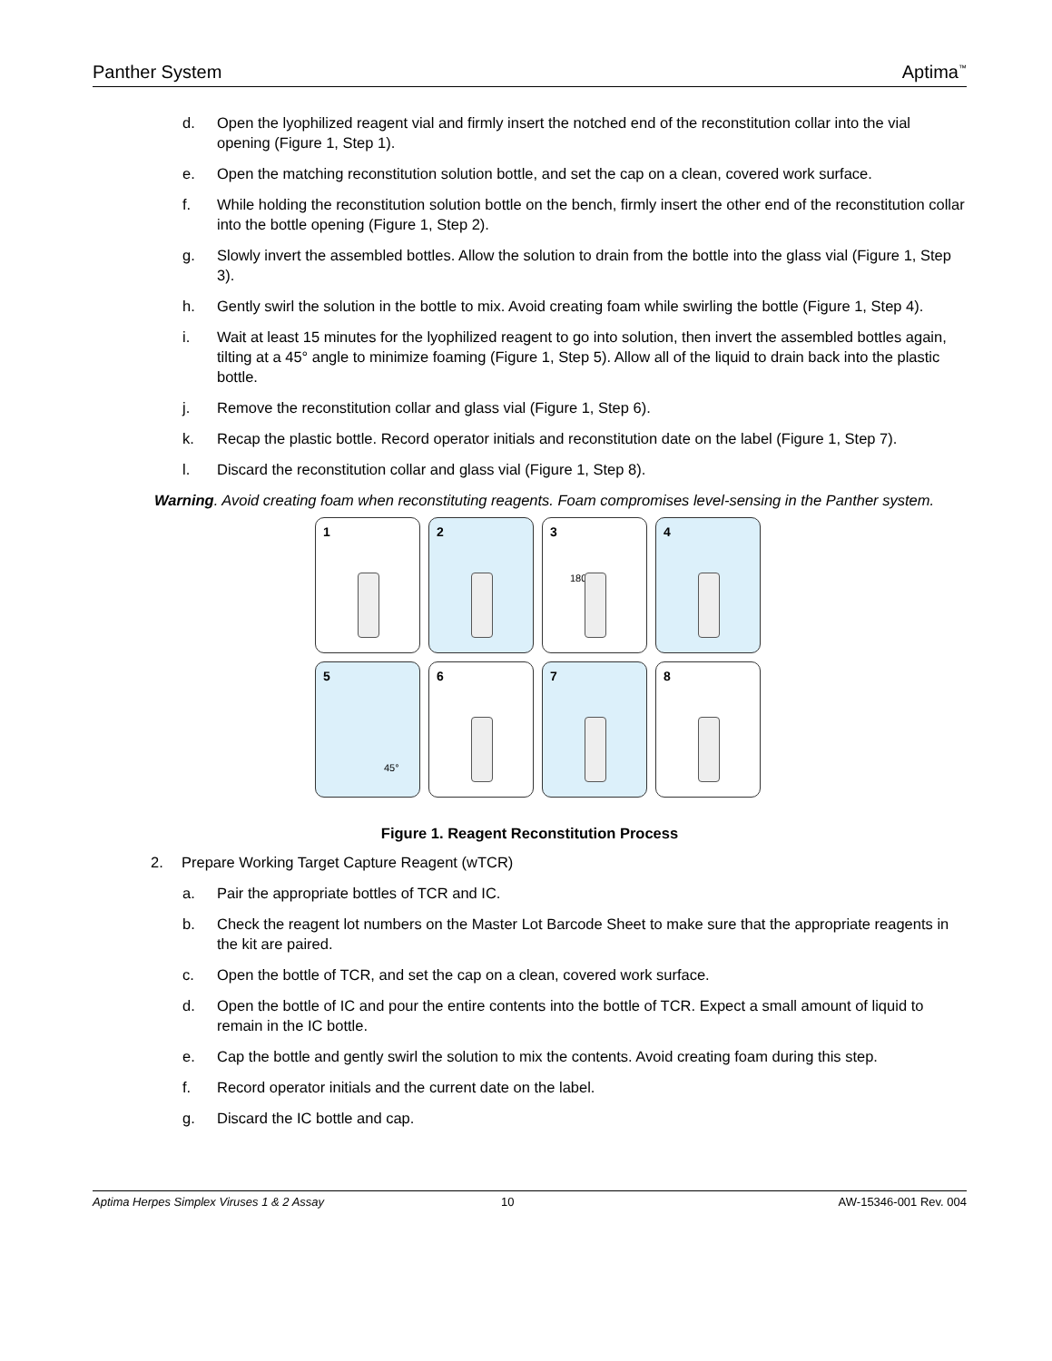Panther System Aptima<sup>™</sup>
d. Open the lyophilized reagent vial and firmly insert the notched end of the reconstitution collar into the vial opening (Figure 1, Step 1).
e. Open the matching reconstitution solution bottle, and set the cap on a clean, covered work surface.
f. While holding the reconstitution solution bottle on the bench, firmly insert the other end of the reconstitution collar into the bottle opening (Figure 1, Step 2).
g. Slowly invert the assembled bottles. Allow the solution to drain from the bottle into the glass vial (Figure 1, Step 3).
h. Gently swirl the solution in the bottle to mix. Avoid creating foam while swirling the bottle (Figure 1, Step 4).
i. Wait at least 15 minutes for the lyophilized reagent to go into solution, then invert the assembled bottles again, tilting at a 45° angle to minimize foaming (Figure 1, Step 5). Allow all of the liquid to drain back into the plastic bottle.
j. Remove the reconstitution collar and glass vial (Figure 1, Step 6).
k. Recap the plastic bottle. Record operator initials and reconstitution date on the label (Figure 1, Step 7).
l. Discard the reconstitution collar and glass vial (Figure 1, Step 8).
Warning. Avoid creating foam when reconstituting reagents. Foam compromises level-sensing in the Panther system.
1
2
3
180°
4
5
45°
6
7
8
Figure 1. Reagent Reconstitution Process
2. Prepare Working Target Capture Reagent (wTCR)
a. Pair the appropriate bottles of TCR and IC.
b. Check the reagent lot numbers on the Master Lot Barcode Sheet to make sure that the appropriate reagents in the kit are paired.
c. Open the bottle of TCR, and set the cap on a clean, covered work surface.
d. Open the bottle of IC and pour the entire contents into the bottle of TCR. Expect a small amount of liquid to remain in the IC bottle.
e. Cap the bottle and gently swirl the solution to mix the contents. Avoid creating foam during this step.
f. Record operator initials and the current date on the label.
g. Discard the IC bottle and cap.
Aptima Herpes Simplex Viruses 1 & 2 Assay 10 AW-15346-001 Rev. 004